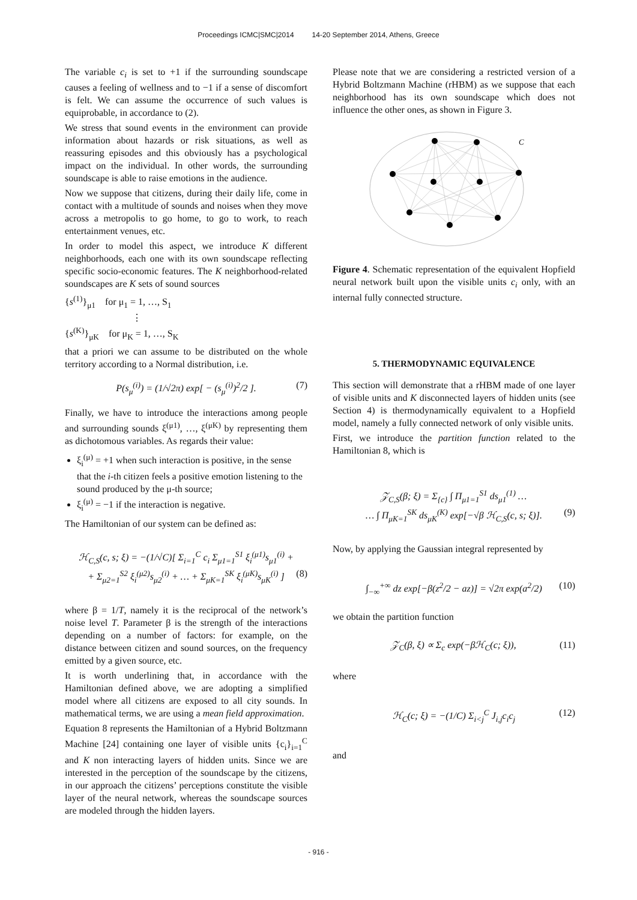Proceedings ICMC|SMC|2014 14-20 September 2014, Athens, Greece
The variable c<sub>i</sub> is set to +1 if the surrounding soundscape causes a feeling of wellness and to −1 if a sense of discomfort is felt. We can assume the occurrence of such values is equiprobable, in accordance to (2).
We stress that sound events in the environment can provide information about hazards or risk situations, as well as reassuring episodes and this obviously has a psychological impact on the individual. In other words, the surrounding soundscape is able to raise emotions in the audience.
Now we suppose that citizens, during their daily life, come in contact with a multitude of sounds and noises when they move across a metropolis to go home, to go to work, to reach entertainment venues, etc.
In order to model this aspect, we introduce K different neighborhoods, each one with its own soundscape reflecting specific socio-economic features. The K neighborhood-related soundscapes are K sets of sound sources
{s<sup>(1)</sup>}<sub>μ1</sub> for μ<sub>1</sub> = 1, …, S<sub>1</sub>
⋮
{s<sup>(K)</sup>}<sub>μK</sub> for μ<sub>K</sub> = 1, …, S<sub>K</sub>
that a priori we can assume to be distributed on the whole territory according to a Normal distribution, i.e.
P(s<sub>μ</sub><sup>(i)</sup>) = (1/√2π) exp[ − (s<sub>μ</sub><sup>(i)</sup>)<sup>2</sup>/2 ]. (7)
Finally, we have to introduce the interactions among people and surrounding sounds ξ<sup>(μ1)</sup>, …, ξ<sup>(μK)</sup> by representing them as dichotomous variables. As regards their value:
ξ<sub>i</sub><sup>(μ)</sup> = +1 when such interaction is positive, in the sense that the i-th citizen feels a positive emotion listening to the sound produced by the μ-th source;
ξ<sub>i</sub><sup>(μ)</sup> = −1 if the interaction is negative.
The Hamiltonian of our system can be defined as:
ℋ<sub>C,S</sub>(c, s; ξ) = −(1/√C)[ Σ<sub>i=1</sub><sup>C</sup> c<sub>i</sub> Σ<sub>μ1=1</sub><sup>S1</sup> ξ<sub>i</sub><sup>(μ1)</sup>s<sub>μ1</sub><sup>(i)</sup> +
+ Σ<sub>μ2=1</sub><sup>S2</sup> ξ<sub>i</sub><sup>(μ2)</sup>s<sub>μ2</sub><sup>(i)</sup> + … + Σ<sub>μK=1</sub><sup>SK</sup> ξ<sub>i</sub><sup>(μK)</sup>s<sub>μK</sub><sup>(i)</sup> ] (8)
where β = 1/T, namely it is the reciprocal of the network’s noise level T. Parameter β is the strength of the interactions depending on a number of factors: for example, on the distance between citizen and sound sources, on the frequency emitted by a given source, etc.
It is worth underlining that, in accordance with the Hamiltonian defined above, we are adopting a simplified model where all citizens are exposed to all city sounds. In mathematical terms, we are using a mean field approximation.
Equation 8 represents the Hamiltonian of a Hybrid Boltzmann Machine [24] containing one layer of visible units {c<sub>i</sub>}<sub>i=1</sub><sup>C</sup> and K non interacting layers of hidden units. Since we are interested in the perception of the soundscape by the citizens, in our approach the citizens’ perceptions constitute the visible layer of the neural network, whereas the soundscape sources are modeled through the hidden layers.
Please note that we are considering a restricted version of a Hybrid Boltzmann Machine (rHBM) as we suppose that each neighborhood has its own soundscape which does not influence the other ones, as shown in Figure 3.
C
Figure 4. Schematic representation of the equivalent Hopfield neural network built upon the visible units c<sub>i</sub> only, with an internal fully connected structure.
5. THERMODYNAMIC EQUIVALENCE
This section will demonstrate that a rHBM made of one layer of visible units and K disconnected layers of hidden units (see Section 4) is thermodynamically equivalent to a Hopfield model, namely a fully connected network of only visible units.
First, we introduce the partition function related to the Hamiltonian 8, which is
𝒵<sub>C,S</sub>(β; ξ) = Σ<sub>{c}</sub> ∫ Π<sub>μ1=1</sub><sup>S1</sup> ds<sub>μ1</sub><sup>(1)</sup> …
… ∫ Π<sub>μK=1</sub><sup>SK</sup> ds<sub>μK</sub><sup>(K)</sup> exp[−√β ℋ<sub>C,S</sub>(c, s; ξ)]. (9)
Now, by applying the Gaussian integral represented by
∫<sub>−∞</sub><sup>+∞</sup> dz exp[−β(z<sup>2</sup>/2 − az)] = √2π exp(a<sup>2</sup>/2) (10)
we obtain the partition function
𝒵<sub>C</sub>(β, ξ) ∝ Σ<sub>c</sub> exp(−βℋ<sub>C</sub>(c; ξ)), (11)
where
ℋ<sub>C</sub>(c; ξ) = −(1/C) Σ<sub>i<j</sub><sup>C</sup> J<sub>i,j</sub>c<sub>i</sub>c<sub>j</sub> (12)
and
- 916 -